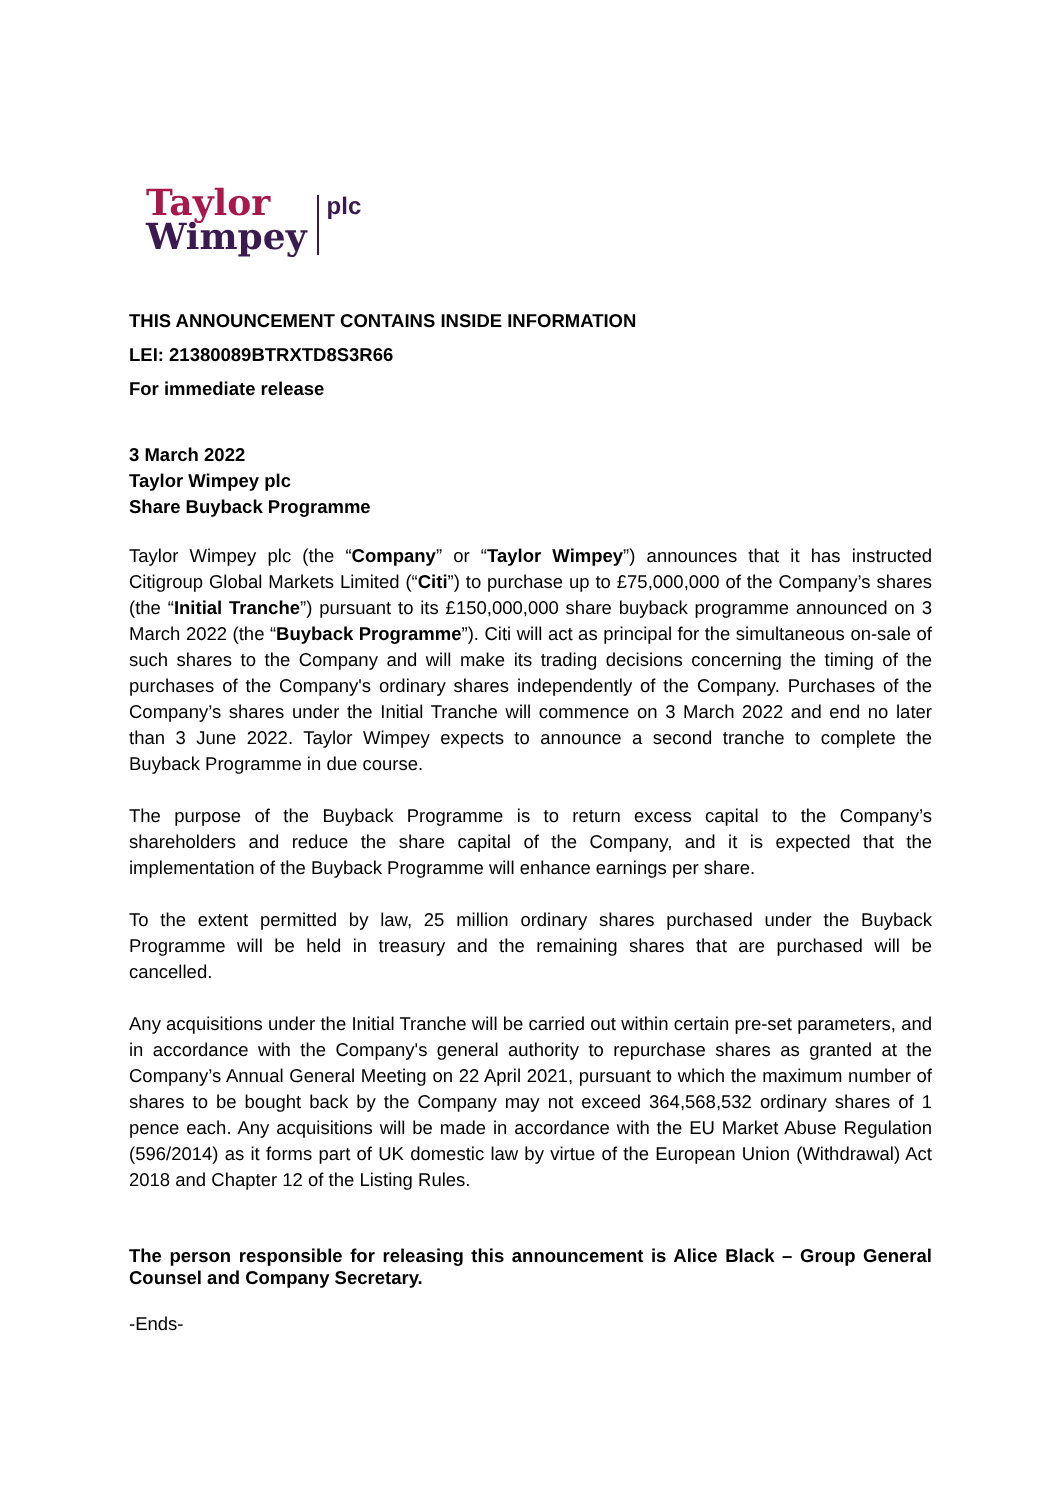Taylor
Wimpey
plc
THIS ANNOUNCEMENT CONTAINS INSIDE INFORMATION
LEI: 21380089BTRXTD8S3R66
For immediate release
3 March 2022
Taylor Wimpey plc
Share Buyback Programme
Taylor Wimpey plc (the “Company” or “Taylor Wimpey”) announces that it has instructed Citigroup Global Markets Limited (“Citi”) to purchase up to £75,000,000 of the Company’s shares (the “Initial Tranche”) pursuant to its £150,000,000 share buyback programme announced on 3 March 2022 (the “Buyback Programme”). Citi will act as principal for the simultaneous on-sale of such shares to the Company and will make its trading decisions concerning the timing of the purchases of the Company's ordinary shares independently of the Company. Purchases of the Company’s shares under the Initial Tranche will commence on 3 March 2022 and end no later than 3 June 2022. Taylor Wimpey expects to announce a second tranche to complete the Buyback Programme in due course.
The purpose of the Buyback Programme is to return excess capital to the Company’s shareholders and reduce the share capital of the Company, and it is expected that the implementation of the Buyback Programme will enhance earnings per share.
To the extent permitted by law, 25 million ordinary shares purchased under the Buyback Programme will be held in treasury and the remaining shares that are purchased will be cancelled.
Any acquisitions under the Initial Tranche will be carried out within certain pre-set parameters, and in accordance with the Company's general authority to repurchase shares as granted at the Company’s Annual General Meeting on 22 April 2021, pursuant to which the maximum number of shares to be bought back by the Company may not exceed 364,568,532 ordinary shares of 1 pence each. Any acquisitions will be made in accordance with the EU Market Abuse Regulation (596/2014) as it forms part of UK domestic law by virtue of the European Union (Withdrawal) Act 2018 and Chapter 12 of the Listing Rules.
The person responsible for releasing this announcement is Alice Black – Group General Counsel and Company Secretary.
-Ends-